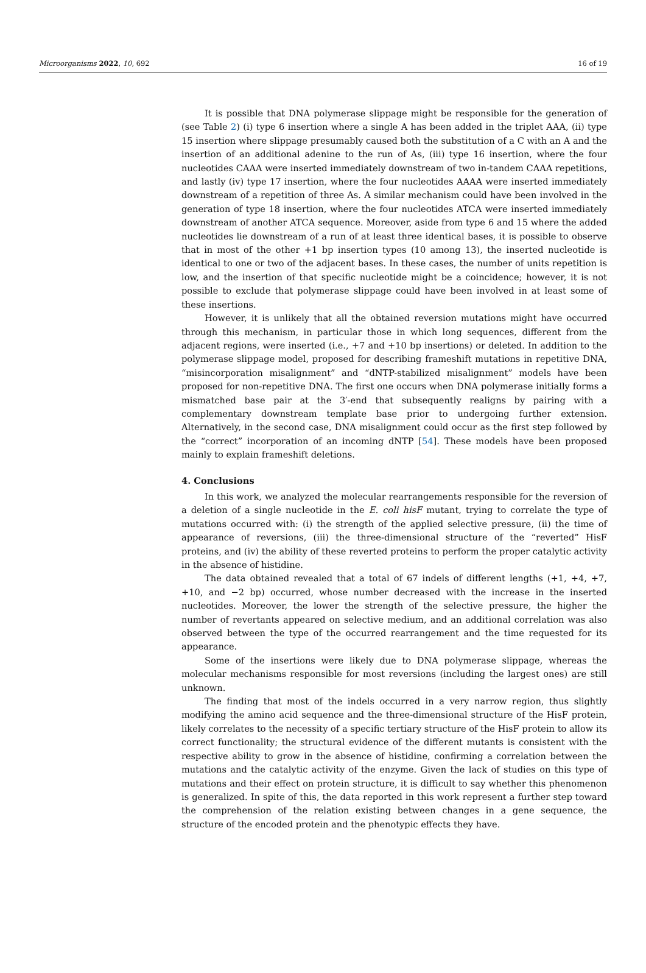Microorganisms 2022, 10, 692 16 of 19
It is possible that DNA polymerase slippage might be responsible for the generation of (see Table 2) (i) type 6 insertion where a single A has been added in the triplet AAA, (ii) type 15 insertion where slippage presumably caused both the substitution of a C with an A and the insertion of an additional adenine to the run of As, (iii) type 16 insertion, where the four nucleotides CAAA were inserted immediately downstream of two in-tandem CAAA repetitions, and lastly (iv) type 17 insertion, where the four nucleotides AAAA were inserted immediately downstream of a repetition of three As. A similar mechanism could have been involved in the generation of type 18 insertion, where the four nucleotides ATCA were inserted immediately downstream of another ATCA sequence. Moreover, aside from type 6 and 15 where the added nucleotides lie downstream of a run of at least three identical bases, it is possible to observe that in most of the other +1 bp insertion types (10 among 13), the inserted nucleotide is identical to one or two of the adjacent bases. In these cases, the number of units repetition is low, and the insertion of that specific nucleotide might be a coincidence; however, it is not possible to exclude that polymerase slippage could have been involved in at least some of these insertions.
However, it is unlikely that all the obtained reversion mutations might have occurred through this mechanism, in particular those in which long sequences, different from the adjacent regions, were inserted (i.e., +7 and +10 bp insertions) or deleted. In addition to the polymerase slippage model, proposed for describing frameshift mutations in repetitive DNA, “misincorporation misalignment” and “dNTP-stabilized misalignment” models have been proposed for non-repetitive DNA. The first one occurs when DNA polymerase initially forms a mismatched base pair at the 3′-end that subsequently realigns by pairing with a complementary downstream template base prior to undergoing further extension. Alternatively, in the second case, DNA misalignment could occur as the first step followed by the “correct” incorporation of an incoming dNTP [54]. These models have been proposed mainly to explain frameshift deletions.
4. Conclusions
In this work, we analyzed the molecular rearrangements responsible for the reversion of a deletion of a single nucleotide in the E. coli hisF mutant, trying to correlate the type of mutations occurred with: (i) the strength of the applied selective pressure, (ii) the time of appearance of reversions, (iii) the three-dimensional structure of the “reverted” HisF proteins, and (iv) the ability of these reverted proteins to perform the proper catalytic activity in the absence of histidine.
The data obtained revealed that a total of 67 indels of different lengths (+1, +4, +7, +10, and −2 bp) occurred, whose number decreased with the increase in the inserted nucleotides. Moreover, the lower the strength of the selective pressure, the higher the number of revertants appeared on selective medium, and an additional correlation was also observed between the type of the occurred rearrangement and the time requested for its appearance.
Some of the insertions were likely due to DNA polymerase slippage, whereas the molecular mechanisms responsible for most reversions (including the largest ones) are still unknown.
The finding that most of the indels occurred in a very narrow region, thus slightly modifying the amino acid sequence and the three-dimensional structure of the HisF protein, likely correlates to the necessity of a specific tertiary structure of the HisF protein to allow its correct functionality; the structural evidence of the different mutants is consistent with the respective ability to grow in the absence of histidine, confirming a correlation between the mutations and the catalytic activity of the enzyme. Given the lack of studies on this type of mutations and their effect on protein structure, it is difficult to say whether this phenomenon is generalized. In spite of this, the data reported in this work represent a further step toward the comprehension of the relation existing between changes in a gene sequence, the structure of the encoded protein and the phenotypic effects they have.